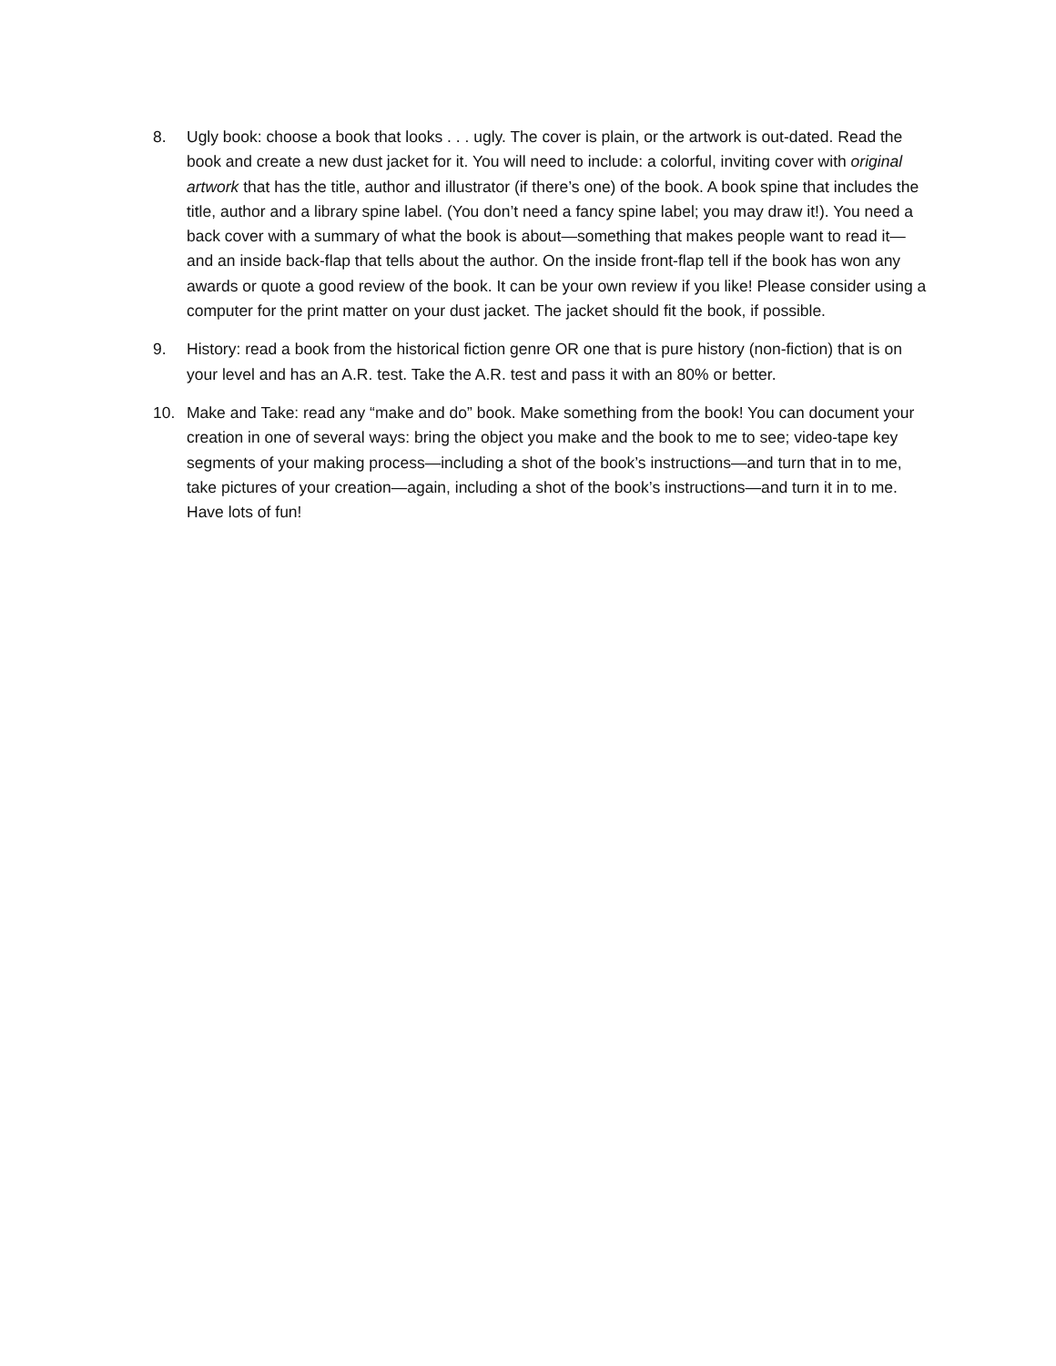8. Ugly book: choose a book that looks . . . ugly. The cover is plain, or the artwork is out-dated. Read the book and create a new dust jacket for it. You will need to include: a colorful, inviting cover with original artwork that has the title, author and illustrator (if there’s one) of the book. A book spine that includes the title, author and a library spine label. (You don’t need a fancy spine label; you may draw it!). You need a back cover with a summary of what the book is about—something that makes people want to read it—and an inside back-flap that tells about the author. On the inside front-flap tell if the book has won any awards or quote a good review of the book. It can be your own review if you like! Please consider using a computer for the print matter on your dust jacket. The jacket should fit the book, if possible.
9. History: read a book from the historical fiction genre OR one that is pure history (non-fiction) that is on your level and has an A.R. test. Take the A.R. test and pass it with an 80% or better.
10. Make and Take: read any “make and do” book. Make something from the book! You can document your creation in one of several ways: bring the object you make and the book to me to see; video-tape key segments of your making process—including a shot of the book’s instructions—and turn that in to me, take pictures of your creation—again, including a shot of the book’s instructions—and turn it in to me. Have lots of fun!